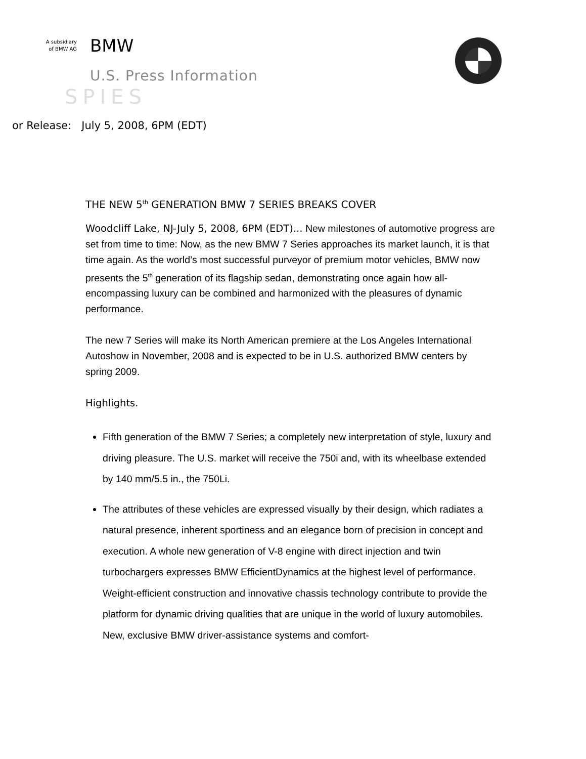A subsidiary
of BMW AG
BMW
U.S. Press Information
SPIES
or Release: July 5, 2008, 6PM (EDT)
THE NEW 5<sup>th</sup> GENERATION BMW 7 SERIES BREAKS COVER
Woodcliff Lake, NJ-July 5, 2008, 6PM (EDT)... New milestones of automotive progress are set from time to time: Now, as the new BMW 7 Series approaches its market launch, it is that time again. As the world’s most successful purveyor of premium motor vehicles, BMW now presents the 5<sup>th</sup> generation of its flagship sedan, demonstrating once again how all-encompassing luxury can be combined and harmonized with the pleasures of dynamic performance.
The new 7 Series will make its North American premiere at the Los Angeles International Autoshow in November, 2008 and is expected to be in U.S. authorized BMW centers by spring 2009.
Highlights.
Fifth generation of the BMW 7 Series; a completely new interpretation of style, luxury and driving pleasure. The U.S. market will receive the 750i and, with its wheelbase extended by 140 mm/5.5 in., the 750Li.
The attributes of these vehicles are expressed visually by their design, which radiates a natural presence, inherent sportiness and an elegance born of precision in concept and execution. A whole new generation of V-8 engine with direct injection and twin turbochargers expresses BMW EfficientDynamics at the highest level of performance. Weight-efficient construction and innovative chassis technology contribute to provide the platform for dynamic driving qualities that are unique in the world of luxury automobiles. New, exclusive BMW driver-assistance systems and comfort-